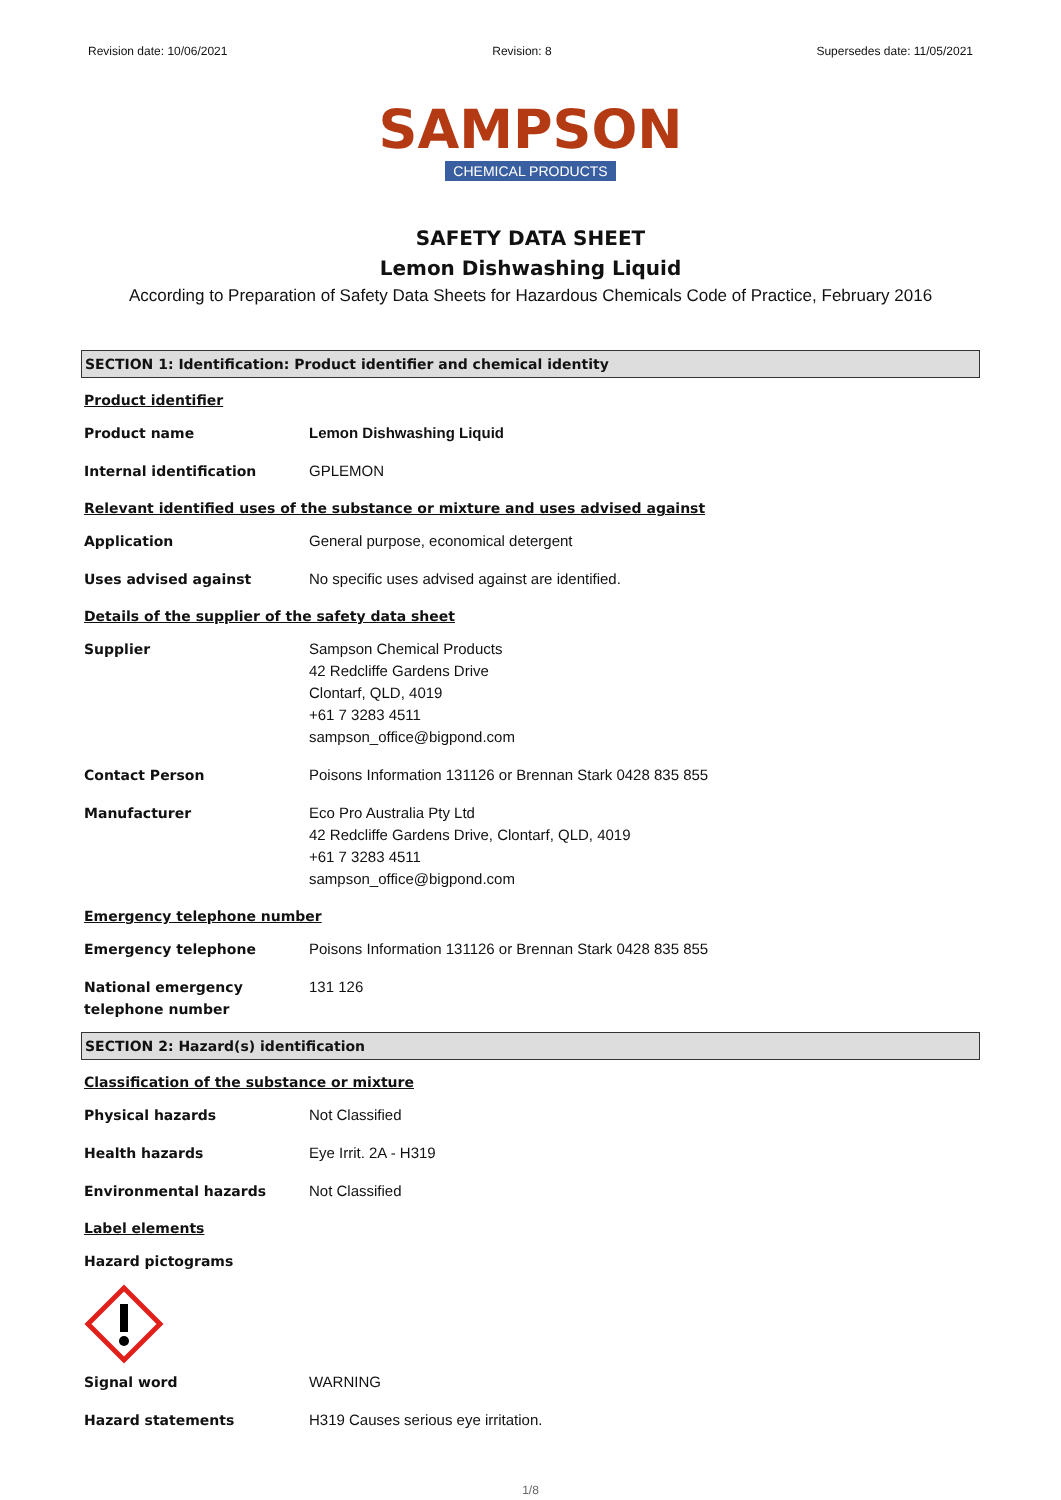Revision date: 10/06/2021 Revision: 8 Supersedes date: 11/05/2021
SAMPSON
CHEMICAL PRODUCTS
SAFETY DATA SHEET
Lemon Dishwashing Liquid
According to Preparation of Safety Data Sheets for Hazardous Chemicals Code of Practice, February 2016
SECTION 1: Identification: Product identifier and chemical identity
Product identifier
Product name Lemon Dishwashing Liquid
Internal identification GPLEMON
Relevant identified uses of the substance or mixture and uses advised against
Application General purpose, economical detergent
Uses advised against No specific uses advised against are identified.
Details of the supplier of the safety data sheet
Supplier Sampson Chemical Products
42 Redcliffe Gardens Drive
Clontarf, QLD, 4019
+61 7 3283 4511
sampson_office@bigpond.com
Contact Person Poisons Information 131126 or Brennan Stark 0428 835 855
Manufacturer Eco Pro Australia Pty Ltd
42 Redcliffe Gardens Drive, Clontarf, QLD, 4019
+61 7 3283 4511
sampson_office@bigpond.com
Emergency telephone number
Emergency telephone Poisons Information 131126 or Brennan Stark 0428 835 855
National emergency telephone number
131 126
SECTION 2: Hazard(s) identification
Classification of the substance or mixture
Physical hazards Not Classified
Health hazards Eye Irrit. 2A - H319
Environmental hazards Not Classified
Label elements
Hazard pictograms
Signal word WARNING
Hazard statements H319 Causes serious eye irritation.
1/8